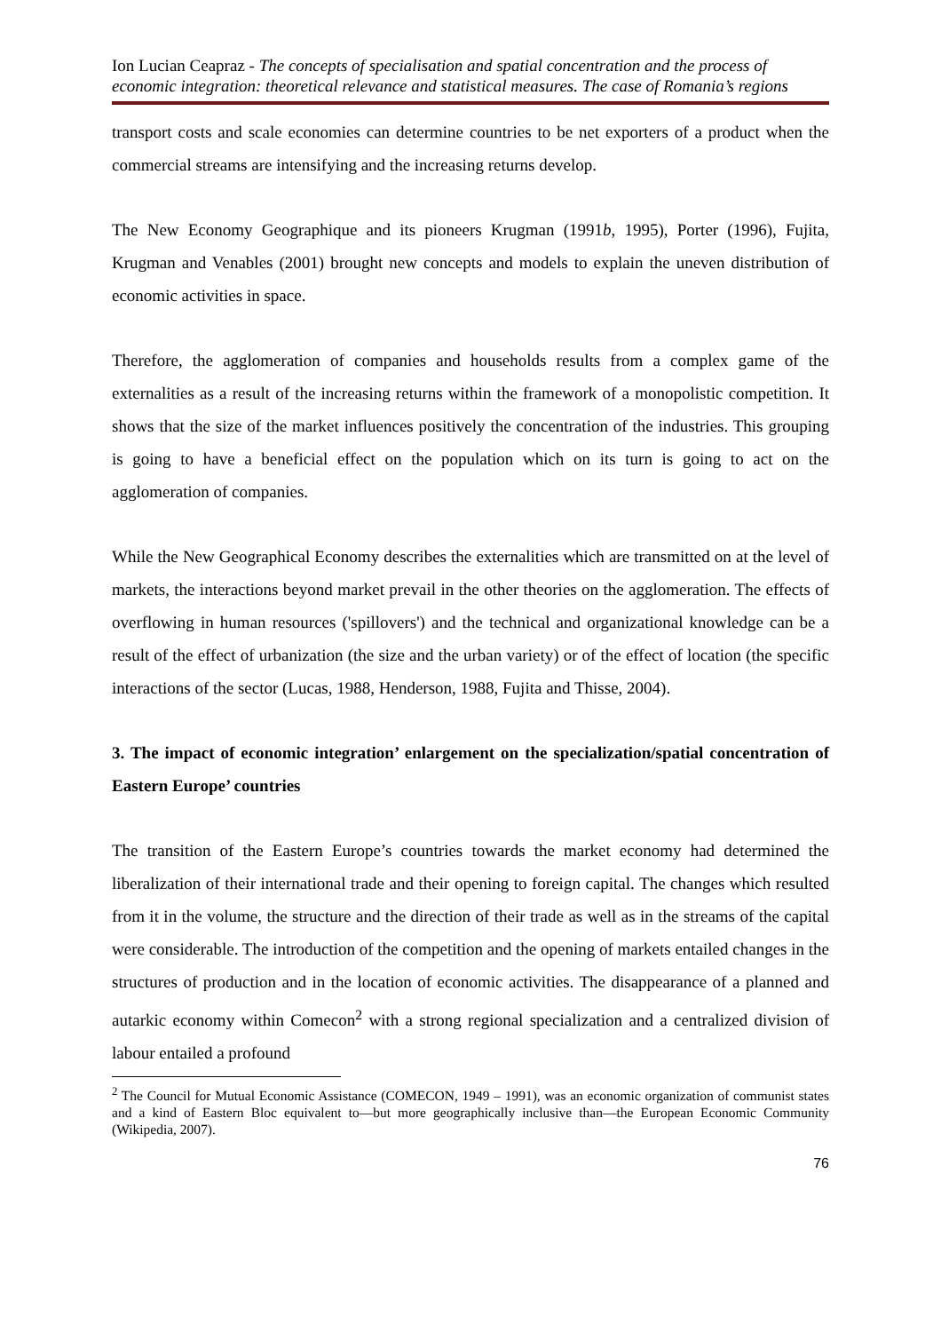Ion Lucian Ceapraz - The concepts of specialisation and spatial concentration and the process of economic integration: theoretical relevance and statistical measures. The case of Romania’s regions
transport costs and scale economies can determine countries to be net exporters of a product when the commercial streams are intensifying and the increasing returns develop.
The New Economy Geographique and its pioneers Krugman (1991b, 1995), Porter (1996), Fujita, Krugman and Venables (2001) brought new concepts and models to explain the uneven distribution of economic activities in space.
Therefore, the agglomeration of companies and households results from a complex game of the externalities as a result of the increasing returns within the framework of a monopolistic competition. It shows that the size of the market influences positively the concentration of the industries. This grouping is going to have a beneficial effect on the population which on its turn is going to act on the agglomeration of companies.
While the New Geographical Economy describes the externalities which are transmitted on at the level of markets, the interactions beyond market prevail in the other theories on the agglomeration. The effects of overflowing in human resources ('spillovers') and the technical and organizational knowledge can be a result of the effect of urbanization (the size and the urban variety) or of the effect of location (the specific interactions of the sector (Lucas, 1988, Henderson, 1988, Fujita and Thisse, 2004).
3. The impact of economic integration’ enlargement on the specialization/spatial concentration of Eastern Europe’ countries
The transition of the Eastern Europe’s countries towards the market economy had determined the liberalization of their international trade and their opening to foreign capital. The changes which resulted from it in the volume, the structure and the direction of their trade as well as in the streams of the capital were considerable. The introduction of the competition and the opening of markets entailed changes in the structures of production and in the location of economic activities. The disappearance of a planned and autarkic economy within Comecon<sup>2</sup> with a strong regional specialization and a centralized division of labour entailed a profound
<sup>2</sup> The Council for Mutual Economic Assistance (COMECON, 1949 – 1991), was an economic organization of communist states and a kind of Eastern Bloc equivalent to—but more geographically inclusive than—the European Economic Community (Wikipedia, 2007).
76